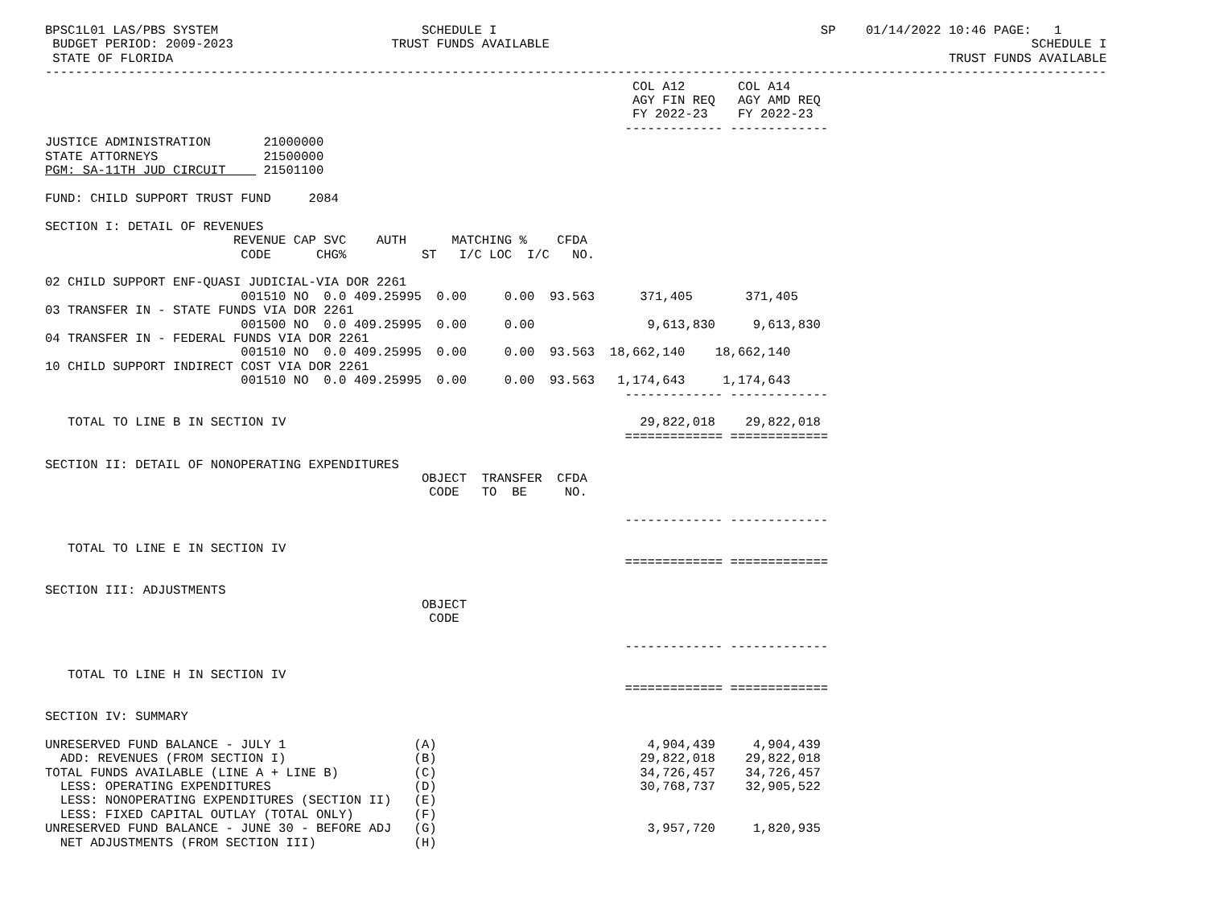BPSC1L01 LAS/PBS SYSTEM                           SCHEDULE I                                           SP    01/14/2022 10:46 PAGE:   1
 BUDGET PERIOD: 2009-2023                     TRUST FUNDS AVAILABLE                                                                SCHEDULE I
 STATE OF FLORIDA                                                                                                       TRUST FUNDS AVAILABLE
---------------------------------------------------------------------------------------------------------------------------------------------
                                                                              COL A12       COL A14
                                                                              AGY FIN REQ   AGY AMD REQ
                                                                              FY 2022-23    FY 2022-23
                                                                             ------------- -------------
JUSTICE ADMINISTRATION       21000000
STATE ATTORNEYS              21500000
PGM: SA-11TH JUD CIRCUIT     21501100

FUND: CHILD SUPPORT TRUST FUND     2084

SECTION I: DETAIL OF REVENUES
                         REVENUE CAP SVC    AUTH      MATCHING %    CFDA
                          CODE      CHG%          ST   I/C LOC  I/C   NO.

02 CHILD SUPPORT ENF-QUASI JUDICIAL-VIA DOR 2261
                          001510 NO  0.0 409.25995  0.00     0.00  93.563      371,405       371,405
03 TRANSFER IN - STATE FUNDS VIA DOR 2261
                          001500 NO  0.0 409.25995  0.00     0.00               9,613,830     9,613,830
04 TRANSFER IN - FEDERAL FUNDS VIA DOR 2261
                          001510 NO  0.0 409.25995  0.00     0.00  93.563  18,662,140    18,662,140
10 CHILD SUPPORT INDIRECT COST VIA DOR 2261
                          001510 NO  0.0 409.25995  0.00     0.00  93.563   1,174,643     1,174,643
                                                                             ------------- -------------

   TOTAL TO LINE B IN SECTION IV                                               29,822,018    29,822,018
                                                                             ============= =============

SECTION II: DETAIL OF NONOPERATING EXPENDITURES
                                                  OBJECT  TRANSFER  CFDA
                                                   CODE   TO  BE     NO.

                                                                             ------------- -------------

   TOTAL TO LINE E IN SECTION IV
                                                                             ============= =============

SECTION III: ADJUSTMENTS
                                                  OBJECT
                                                   CODE

                                                                             ------------- -------------

   TOTAL TO LINE H IN SECTION IV
                                                                             ============= =============

SECTION IV: SUMMARY

UNRESERVED FUND BALANCE - JULY 1                 (A)                            4,904,439     4,904,439
  ADD: REVENUES (FROM SECTION I)                 (B)                           29,822,018    29,822,018
TOTAL FUNDS AVAILABLE (LINE A + LINE B)          (C)                           34,726,457    34,726,457
  LESS: OPERATING EXPENDITURES                   (D)                           30,768,737    32,905,522
  LESS: NONOPERATING EXPENDITURES (SECTION II)   (E)
  LESS: FIXED CAPITAL OUTLAY (TOTAL ONLY)        (F)
UNRESERVED FUND BALANCE - JUNE 30 - BEFORE ADJ   (G)                            3,957,720     1,820,935
  NET ADJUSTMENTS (FROM SECTION III)             (H)